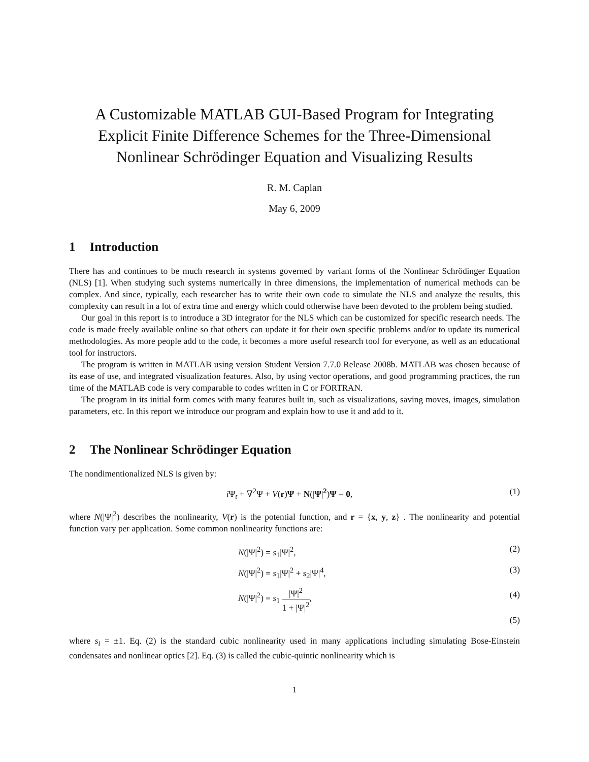A Customizable MATLAB GUI-Based Program for Integrating Explicit Finite Difference Schemes for the Three-Dimensional Nonlinear Schrödinger Equation and Visualizing Results
R. M. Caplan
May 6, 2009
1 Introduction
There has and continues to be much research in systems governed by variant forms of the Nonlinear Schrödinger Equation (NLS) [1]. When studying such systems numerically in three dimensions, the implementation of numerical methods can be complex. And since, typically, each researcher has to write their own code to simulate the NLS and analyze the results, this complexity can result in a lot of extra time and energy which could otherwise have been devoted to the problem being studied.
Our goal in this report is to introduce a 3D integrator for the NLS which can be customized for specific research needs. The code is made freely available online so that others can update it for their own specific problems and/or to update its numerical methodologies. As more people add to the code, it becomes a more useful research tool for everyone, as well as an educational tool for instructors.
The program is written in MATLAB using version Student Version 7.7.0 Release 2008b. MATLAB was chosen because of its ease of use, and integrated visualization features. Also, by using vector operations, and good programming practices, the run time of the MATLAB code is very comparable to codes written in C or FORTRAN.
The program in its initial form comes with many features built in, such as visualizations, saving moves, images, simulation parameters, etc. In this report we introduce our program and explain how to use it and add to it.
2 The Nonlinear Schrödinger Equation
The nondimentionalized NLS is given by:
i Ψ<sub>t</sub> + ∇<sup>2</sup>Ψ + V(r)Ψ + N(|Ψ|<sup>2</sup>)Ψ = 0, (1)
where N(|Ψ|<sup>2</sup>) describes the nonlinearity, V(r) is the potential function, and r = {x, y, z} . The nonlinearity and potential function vary per application. Some common nonlinearity functions are:
N(|Ψ|<sup>2</sup>) = s<sub>1</sub>|Ψ|<sup>2</sup>, (2)
N(|Ψ|<sup>2</sup>) = s<sub>1</sub>|Ψ|<sup>2</sup> + s<sub>2</sub>|Ψ|<sup>4</sup>, (3)
N(|Ψ|<sup>2</sup>) = s<sub>1</sub> |Ψ|<sup>2</sup> 1 + |Ψ|<sup>2</sup>, (4)
(5)
where s<sub>i</sub> = ±1. Eq. (2) is the standard cubic nonlinearity used in many applications including simulating Bose-Einstein condensates and nonlinear optics [2]. Eq. (3) is called the cubic-quintic nonlinearity which is
1